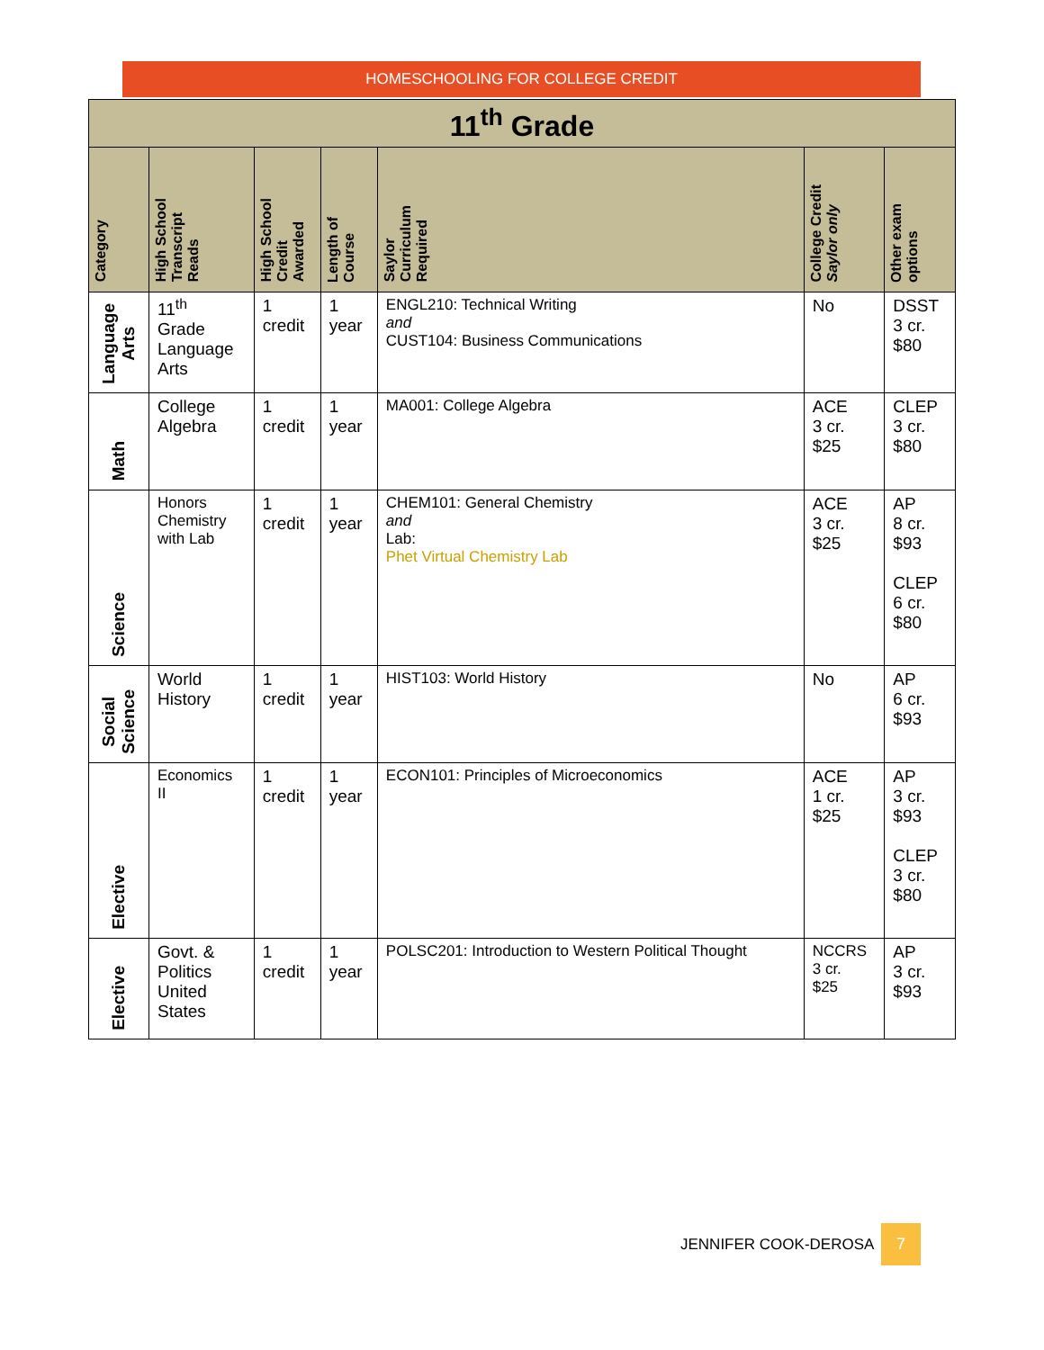HOMESCHOOLING FOR COLLEGE CREDIT
| 11<sup>th</sup> Grade | | | | | | |
| --- | --- | --- | --- | --- | --- | --- |
| Category | High School Transcript Reads | High School Credit Awarded | Length of Course | Saylor Curriculum Required | College Credit Saylor only | Other exam options |
| Language Arts | 11<sup>th</sup> Grade Language Arts | 1 credit | 1 year | ENGL210: Technical Writing and CUST104: Business Communications | No | DSST 3 cr. $80 |
| Math | College Algebra | 1 credit | 1 year | MA001: College Algebra | ACE 3 cr. $25 | CLEP 3 cr. $80 |
| Science | Honors Chemistry with Lab | 1 credit | 1 year | CHEM101: General Chemistry and Lab: Phet Virtual Chemistry Lab | ACE 3 cr. $25 | AP 8 cr. $93 CLEP 6 cr. $80 |
| Social Science | World History | 1 credit | 1 year | HIST103: World History | No | AP 6 cr. $93 |
| Elective | Economics II | 1 credit | 1 year | ECON101: Principles of Microeconomics | ACE 1 cr. $25 | AP 3 cr. $93 CLEP 3 cr. $80 |
| Elective | Govt. & Politics United States | 1 credit | 1 year | POLSC201: Introduction to Western Political Thought | NCCRS 3 cr. $25 | AP 3 cr. $93 |
JENNIFER COOK-DEROSA 7